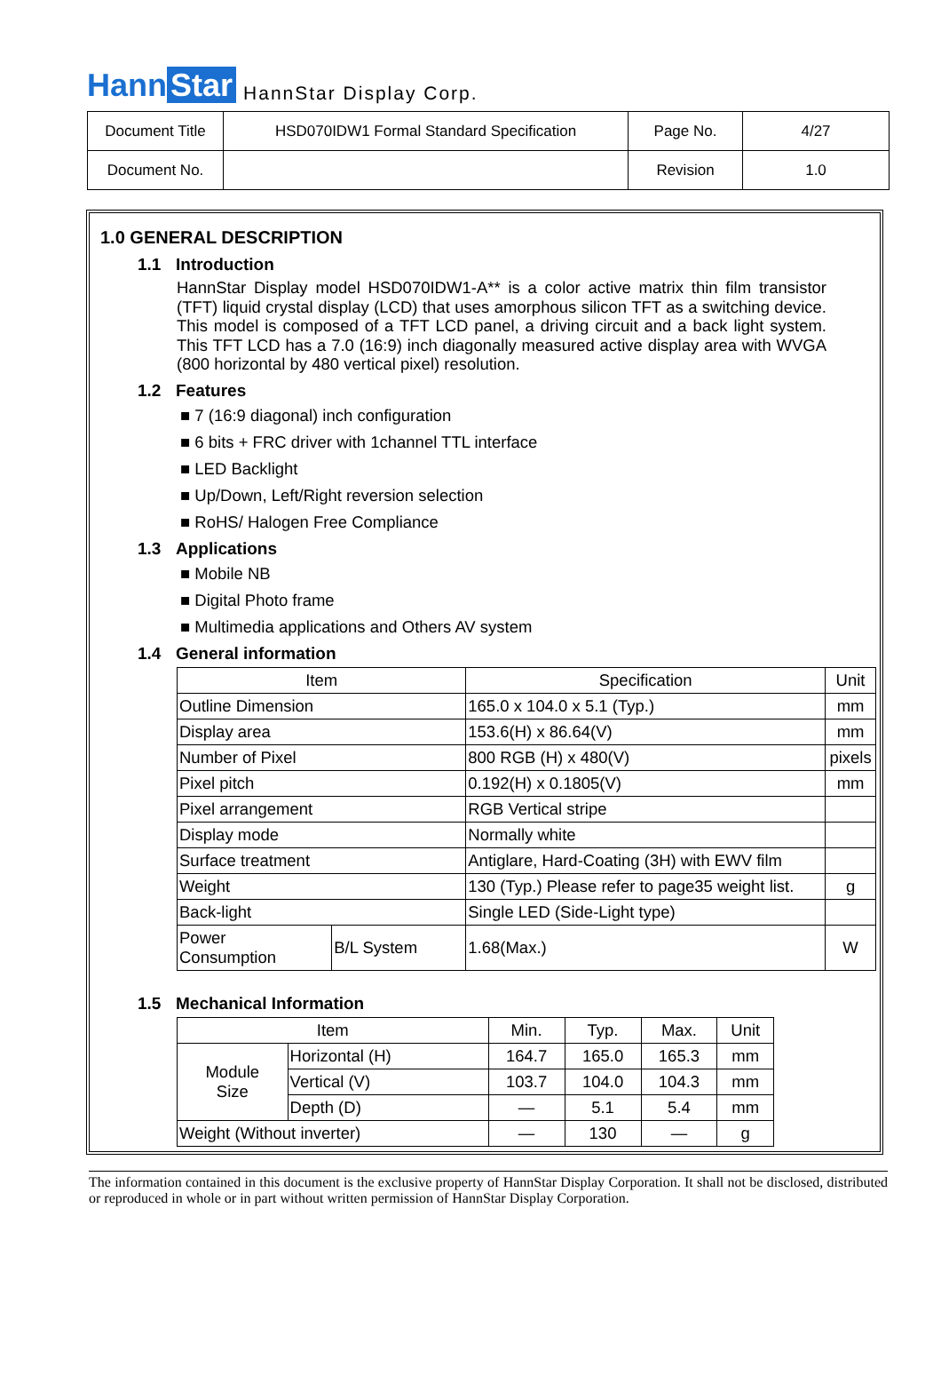Hann Star
HannStar Display Corp.
| Document Title | HSD070IDW1 Formal Standard Specification | Page No. | 4/27 |
| Document No. | | Revision | 1.0 |
1.0 GENERAL DESCRIPTION
1.1 Introduction
HannStar Display model HSD070IDW1-A** is a color active matrix thin film transistor (TFT) liquid crystal display (LCD) that uses amorphous silicon TFT as a switching device. This model is composed of a TFT LCD panel, a driving circuit and a back light system. This TFT LCD has a 7.0 (16:9) inch diagonally measured active display area with WVGA (800 horizontal by 480 vertical pixel) resolution.
1.2 Features
■ 7 (16:9 diagonal) inch configuration
■ 6 bits + FRC driver with 1channel TTL interface
■ LED Backlight
■ Up/Down, Left/Right reversion selection
■ RoHS/ Halogen Free Compliance
1.3 Applications
■ Mobile NB
■ Digital Photo frame
■ Multimedia applications and Others AV system
1.4 General information
| Item | | Specification | Unit |
| --- | --- | --- | --- |
| Outline Dimension | | 165.0 x 104.0 x 5.1 (Typ.) | mm |
| Display area | | 153.6(H) x 86.64(V) | mm |
| Number of Pixel | | 800 RGB (H) x 480(V) | pixels |
| Pixel pitch | | 0.192(H) x 0.1805(V) | mm |
| Pixel arrangement | | RGB Vertical stripe | |
| Display mode | | Normally white | |
| Surface treatment | | Antiglare, Hard-Coating (3H) with EWV film | |
| Weight | | 130 (Typ.) Please refer to page35 weight list. | g |
| Back-light | | Single LED (Side-Light type) | |
| Power Consumption | B/L System | 1.68(Max.) | W |
1.5 Mechanical Information
| Item | | Min. | Typ. | Max. | Unit |
| --- | --- | --- | --- | --- | --- |
| Module Size | Horizontal (H) | 164.7 | 165.0 | 165.3 | mm |
| | Vertical (V) | 103.7 | 104.0 | 104.3 | mm |
| | Depth (D) | — | 5.1 | 5.4 | mm |
| Weight (Without inverter) | | — | 130 | — | g |
The information contained in this document is the exclusive property of HannStar Display Corporation. It shall not be disclosed, distributed or reproduced in whole or in part without written permission of HannStar Display Corporation.